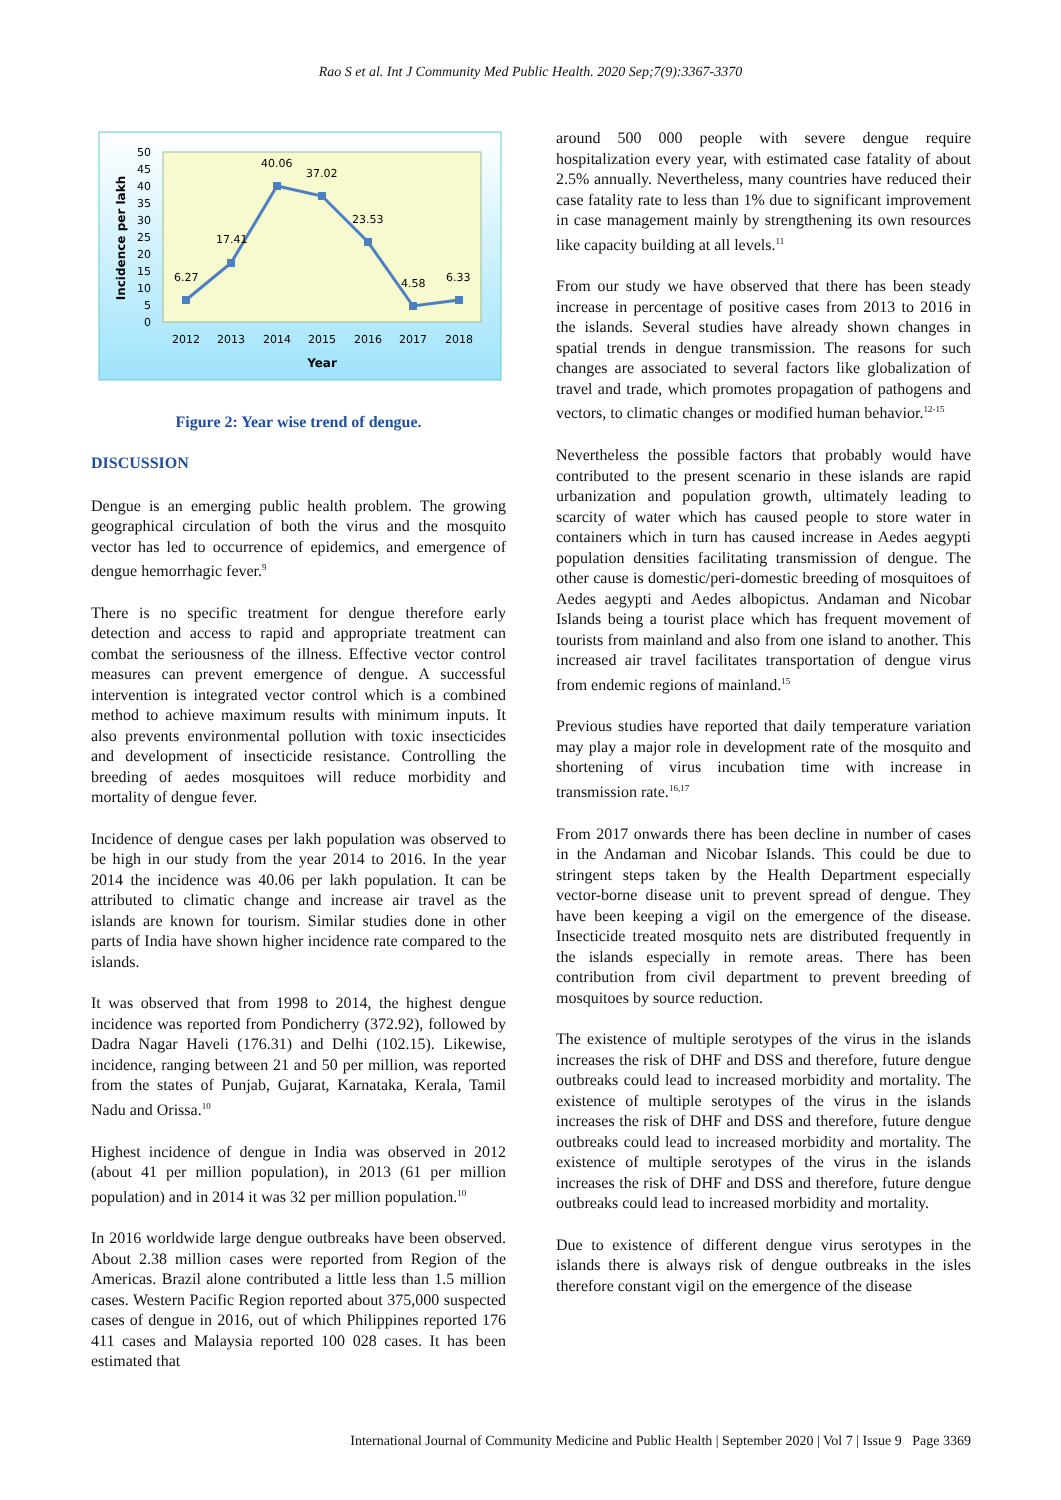Rao S et al. Int J Community Med Public Health. 2020 Sep;7(9):3367-3370
50
45
40
35
30
25
20
15
10
5
0
Incidence per lakh
6.27
17.41
40.06
37.02
23.53
4.58
6.33
2012
2013
2014
2015
2016
2017
2018
Year
Figure 2: Year wise trend of dengue.
DISCUSSION
Dengue is an emerging public health problem. The growing geographical circulation of both the virus and the mosquito vector has led to occurrence of epidemics, and emergence of dengue hemorrhagic fever.<sup>9</sup>
There is no specific treatment for dengue therefore early detection and access to rapid and appropriate treatment can combat the seriousness of the illness. Effective vector control measures can prevent emergence of dengue. A successful intervention is integrated vector control which is a combined method to achieve maximum results with minimum inputs. It also prevents environmental pollution with toxic insecticides and development of insecticide resistance. Controlling the breeding of aedes mosquitoes will reduce morbidity and mortality of dengue fever.
Incidence of dengue cases per lakh population was observed to be high in our study from the year 2014 to 2016. In the year 2014 the incidence was 40.06 per lakh population. It can be attributed to climatic change and increase air travel as the islands are known for tourism. Similar studies done in other parts of India have shown higher incidence rate compared to the islands.
It was observed that from 1998 to 2014, the highest dengue incidence was reported from Pondicherry (372.92), followed by Dadra Nagar Haveli (176.31) and Delhi (102.15). Likewise, incidence, ranging between 21 and 50 per million, was reported from the states of Punjab, Gujarat, Karnataka, Kerala, Tamil Nadu and Orissa.<sup>10</sup>
Highest incidence of dengue in India was observed in 2012 (about 41 per million population), in 2013 (61 per million population) and in 2014 it was 32 per million population.<sup>10</sup>
In 2016 worldwide large dengue outbreaks have been observed. About 2.38 million cases were reported from Region of the Americas. Brazil alone contributed a little less than 1.5 million cases. Western Pacific Region reported about 375,000 suspected cases of dengue in 2016, out of which Philippines reported 176 411 cases and Malaysia reported 100 028 cases. It has been estimated that
around 500 000 people with severe dengue require hospitalization every year, with estimated case fatality of about 2.5% annually. Nevertheless, many countries have reduced their case fatality rate to less than 1% due to significant improvement in case management mainly by strengthening its own resources like capacity building at all levels.<sup>11</sup>
From our study we have observed that there has been steady increase in percentage of positive cases from 2013 to 2016 in the islands. Several studies have already shown changes in spatial trends in dengue transmission. The reasons for such changes are associated to several factors like globalization of travel and trade, which promotes propagation of pathogens and vectors, to climatic changes or modified human behavior.<sup>12-15</sup>
Nevertheless the possible factors that probably would have contributed to the present scenario in these islands are rapid urbanization and population growth, ultimately leading to scarcity of water which has caused people to store water in containers which in turn has caused increase in Aedes aegypti population densities facilitating transmission of dengue. The other cause is domestic/peri-domestic breeding of mosquitoes of Aedes aegypti and Aedes albopictus. Andaman and Nicobar Islands being a tourist place which has frequent movement of tourists from mainland and also from one island to another. This increased air travel facilitates transportation of dengue virus from endemic regions of mainland.<sup>15</sup>
Previous studies have reported that daily temperature variation may play a major role in development rate of the mosquito and shortening of virus incubation time with increase in transmission rate.<sup>16,17</sup>
From 2017 onwards there has been decline in number of cases in the Andaman and Nicobar Islands. This could be due to stringent steps taken by the Health Department especially vector-borne disease unit to prevent spread of dengue. They have been keeping a vigil on the emergence of the disease. Insecticide treated mosquito nets are distributed frequently in the islands especially in remote areas. There has been contribution from civil department to prevent breeding of mosquitoes by source reduction.
The existence of multiple serotypes of the virus in the islands increases the risk of DHF and DSS and therefore, future dengue outbreaks could lead to increased morbidity and mortality. The existence of multiple serotypes of the virus in the islands increases the risk of DHF and DSS and therefore, future dengue outbreaks could lead to increased morbidity and mortality. The existence of multiple serotypes of the virus in the islands increases the risk of DHF and DSS and therefore, future dengue outbreaks could lead to increased morbidity and mortality.
Due to existence of different dengue virus serotypes in the islands there is always risk of dengue outbreaks in the isles therefore constant vigil on the emergence of the disease
International Journal of Community Medicine and Public Health | September 2020 | Vol 7 | Issue 9 Page 3369